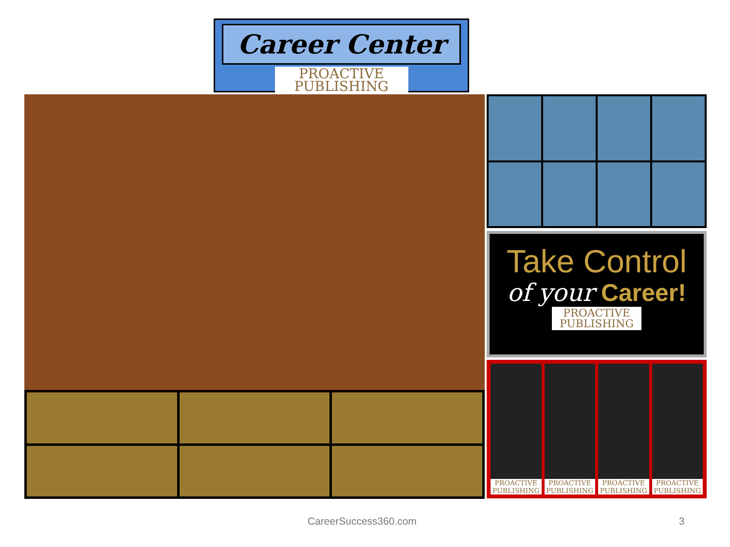Career Center
PROACTIVE PUBLISHING
Take Control
of your Career!
PROACTIVE PUBLISHING
PROACTIVE PUBLISHING
PROACTIVE PUBLISHING
PROACTIVE PUBLISHING
PROACTIVE PUBLISHING
CareerSuccess360.com 3